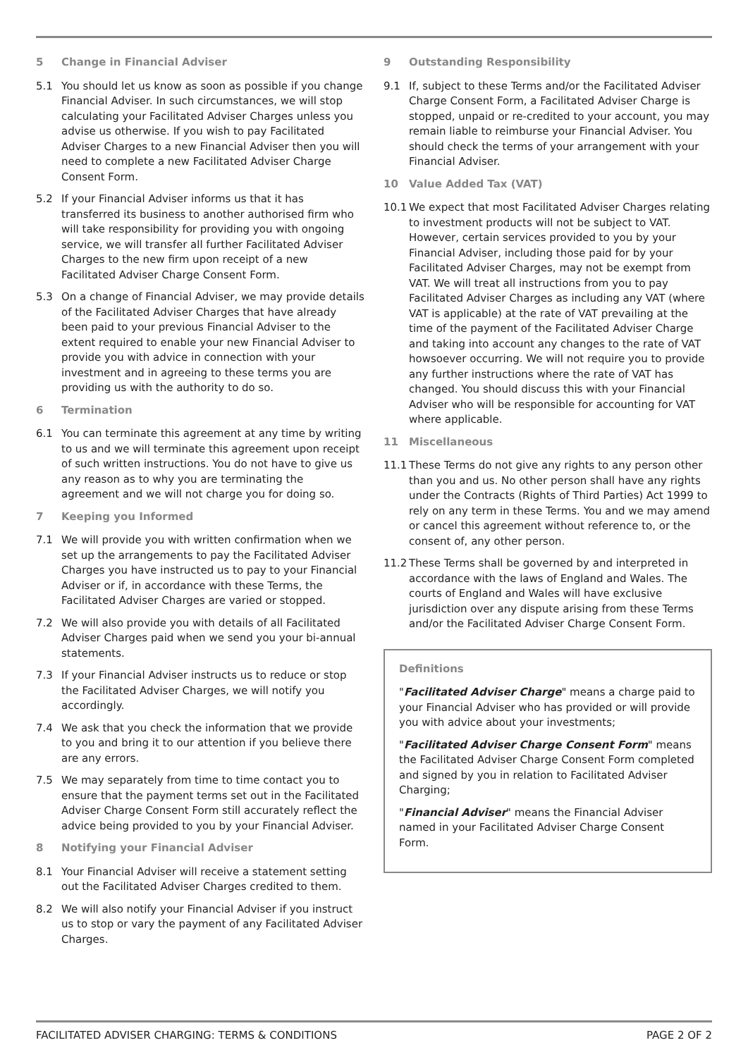5 Change in Financial Adviser
5.1 You should let us know as soon as possible if you change Financial Adviser. In such circumstances, we will stop calculating your Facilitated Adviser Charges unless you advise us otherwise. If you wish to pay Facilitated Adviser Charges to a new Financial Adviser then you will need to complete a new Facilitated Adviser Charge Consent Form.
5.2 If your Financial Adviser informs us that it has transferred its business to another authorised firm who will take responsibility for providing you with ongoing service, we will transfer all further Facilitated Adviser Charges to the new firm upon receipt of a new Facilitated Adviser Charge Consent Form.
5.3 On a change of Financial Adviser, we may provide details of the Facilitated Adviser Charges that have already been paid to your previous Financial Adviser to the extent required to enable your new Financial Adviser to provide you with advice in connection with your investment and in agreeing to these terms you are providing us with the authority to do so.
6 Termination
6.1 You can terminate this agreement at any time by writing to us and we will terminate this agreement upon receipt of such written instructions. You do not have to give us any reason as to why you are terminating the agreement and we will not charge you for doing so.
7 Keeping you Informed
7.1 We will provide you with written confirmation when we set up the arrangements to pay the Facilitated Adviser Charges you have instructed us to pay to your Financial Adviser or if, in accordance with these Terms, the Facilitated Adviser Charges are varied or stopped.
7.2 We will also provide you with details of all Facilitated Adviser Charges paid when we send you your bi-annual statements.
7.3 If your Financial Adviser instructs us to reduce or stop the Facilitated Adviser Charges, we will notify you accordingly.
7.4 We ask that you check the information that we provide to you and bring it to our attention if you believe there are any errors.
7.5 We may separately from time to time contact you to ensure that the payment terms set out in the Facilitated Adviser Charge Consent Form still accurately reflect the advice being provided to you by your Financial Adviser.
8 Notifying your Financial Adviser
8.1 Your Financial Adviser will receive a statement setting out the Facilitated Adviser Charges credited to them.
8.2 We will also notify your Financial Adviser if you instruct us to stop or vary the payment of any Facilitated Adviser Charges.
9 Outstanding Responsibility
9.1 If, subject to these Terms and/or the Facilitated Adviser Charge Consent Form, a Facilitated Adviser Charge is stopped, unpaid or re-credited to your account, you may remain liable to reimburse your Financial Adviser. You should check the terms of your arrangement with your Financial Adviser.
10 Value Added Tax (VAT)
10.1 We expect that most Facilitated Adviser Charges relating to investment products will not be subject to VAT. However, certain services provided to you by your Financial Adviser, including those paid for by your Facilitated Adviser Charges, may not be exempt from VAT. We will treat all instructions from you to pay Facilitated Adviser Charges as including any VAT (where VAT is applicable) at the rate of VAT prevailing at the time of the payment of the Facilitated Adviser Charge and taking into account any changes to the rate of VAT howsoever occurring. We will not require you to provide any further instructions where the rate of VAT has changed. You should discuss this with your Financial Adviser who will be responsible for accounting for VAT where applicable.
11 Miscellaneous
11.1 These Terms do not give any rights to any person other than you and us. No other person shall have any rights under the Contracts (Rights of Third Parties) Act 1999 to rely on any term in these Terms. You and we may amend or cancel this agreement without reference to, or the consent of, any other person.
11.2 These Terms shall be governed by and interpreted in accordance with the laws of England and Wales. The courts of England and Wales will have exclusive jurisdiction over any dispute arising from these Terms and/or the Facilitated Adviser Charge Consent Form.
Definitions
"Facilitated Adviser Charge" means a charge paid to your Financial Adviser who has provided or will provide you with advice about your investments;
"Facilitated Adviser Charge Consent Form" means the Facilitated Adviser Charge Consent Form completed and signed by you in relation to Facilitated Adviser Charging;
"Financial Adviser" means the Financial Adviser named in your Facilitated Adviser Charge Consent Form.
FACILITATED ADVISER CHARGING: TERMS & CONDITIONS PAGE 2 OF 2